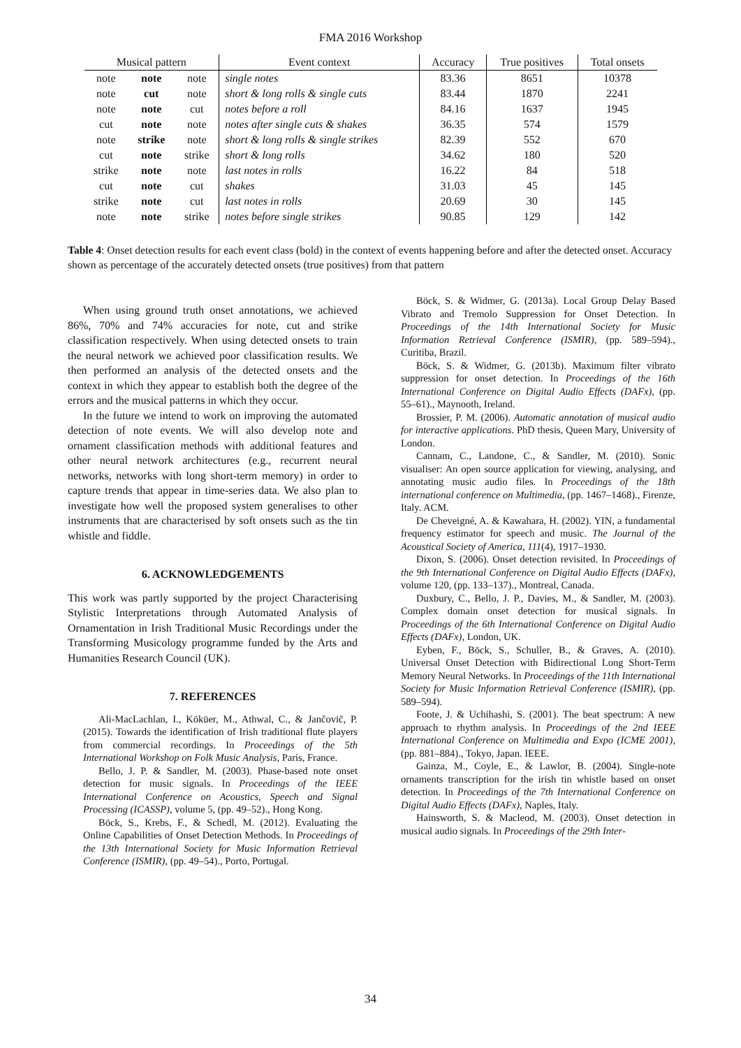FMA 2016 Workshop
| Musical pattern | | | Event context | Accuracy | True positives | Total onsets |
| --- | --- | --- | --- | --- | --- | --- |
| note | note | note | single notes | 83.36 | 8651 | 10378 |
| note | cut | note | short & long rolls & single cuts | 83.44 | 1870 | 2241 |
| note | note | cut | notes before a roll | 84.16 | 1637 | 1945 |
| cut | note | note | notes after single cuts & shakes | 36.35 | 574 | 1579 |
| note | strike | note | short & long rolls & single strikes | 82.39 | 552 | 670 |
| cut | note | strike | short & long rolls | 34.62 | 180 | 520 |
| strike | note | note | last notes in rolls | 16.22 | 84 | 518 |
| cut | note | cut | shakes | 31.03 | 45 | 145 |
| strike | note | cut | last notes in rolls | 20.69 | 30 | 145 |
| note | note | strike | notes before single strikes | 90.85 | 129 | 142 |
Table 4: Onset detection results for each event class (bold) in the context of events happening before and after the detected onset. Accuracy shown as percentage of the accurately detected onsets (true positives) from that pattern
When using ground truth onset annotations, we achieved 86%, 70% and 74% accuracies for note, cut and strike classification respectively. When using detected onsets to train the neural network we achieved poor classification results. We then performed an analysis of the detected onsets and the context in which they appear to establish both the degree of the errors and the musical patterns in which they occur.
In the future we intend to work on improving the automated detection of note events. We will also develop note and ornament classification methods with additional features and other neural network architectures (e.g., recurrent neural networks, networks with long short-term memory) in order to capture trends that appear in time-series data. We also plan to investigate how well the proposed system generalises to other instruments that are characterised by soft onsets such as the tin whistle and fiddle.
6. ACKNOWLEDGEMENTS
This work was partly supported by the project Characterising Stylistic Interpretations through Automated Analysis of Ornamentation in Irish Traditional Music Recordings under the Transforming Musicology programme funded by the Arts and Humanities Research Council (UK).
7. REFERENCES
Ali-MacLachlan, I., Köküer, M., Athwal, C., & Jančovič, P. (2015). Towards the identification of Irish traditional flute players from commercial recordings. In Proceedings of the 5th International Workshop on Folk Music Analysis, Paris, France.
Bello, J. P. & Sandler, M. (2003). Phase-based note onset detection for music signals. In Proceedings of the IEEE International Conference on Acoustics, Speech and Signal Processing (ICASSP), volume 5, (pp. 49–52)., Hong Kong.
Böck, S., Krebs, F., & Schedl, M. (2012). Evaluating the Online Capabilities of Onset Detection Methods. In Proceedings of the 13th International Society for Music Information Retrieval Conference (ISMIR), (pp. 49–54)., Porto, Portugal.
Böck, S. & Widmer, G. (2013a). Local Group Delay Based Vibrato and Tremolo Suppression for Onset Detection. In Proceedings of the 14th International Society for Music Information Retrieval Conference (ISMIR), (pp. 589–594)., Curitiba, Brazil.
Böck, S. & Widmer, G. (2013b). Maximum filter vibrato suppression for onset detection. In Proceedings of the 16th International Conference on Digital Audio Effects (DAFx), (pp. 55–61)., Maynooth, Ireland.
Brossier, P. M. (2006). Automatic annotation of musical audio for interactive applications. PhD thesis, Queen Mary, University of London.
Cannam, C., Landone, C., & Sandler, M. (2010). Sonic visualiser: An open source application for viewing, analysing, and annotating music audio files. In Proceedings of the 18th international conference on Multimedia, (pp. 1467–1468)., Firenze, Italy. ACM.
De Cheveigné, A. & Kawahara, H. (2002). YIN, a fundamental frequency estimator for speech and music. The Journal of the Acoustical Society of America, 111(4), 1917–1930.
Dixon, S. (2006). Onset detection revisited. In Proceedings of the 9th International Conference on Digital Audio Effects (DAFx), volume 120, (pp. 133–137)., Montreal, Canada.
Duxbury, C., Bello, J. P., Davies, M., & Sandler, M. (2003). Complex domain onset detection for musical signals. In Proceedings of the 6th International Conference on Digital Audio Effects (DAFx), London, UK.
Eyben, F., Böck, S., Schuller, B., & Graves, A. (2010). Universal Onset Detection with Bidirectional Long Short-Term Memory Neural Networks. In Proceedings of the 11th International Society for Music Information Retrieval Conference (ISMIR), (pp. 589–594).
Foote, J. & Uchihashi, S. (2001). The beat spectrum: A new approach to rhythm analysis. In Proceedings of the 2nd IEEE International Conference on Multimedia and Expo (ICME 2001), (pp. 881–884)., Tokyo, Japan. IEEE.
Gainza, M., Coyle, E., & Lawlor, B. (2004). Single-note ornaments transcription for the irish tin whistle based on onset detection. In Proceedings of the 7th International Conference on Digital Audio Effects (DAFx), Naples, Italy.
Hainsworth, S. & Macleod, M. (2003). Onset detection in musical audio signals. In Proceedings of the 29th Inter-
34